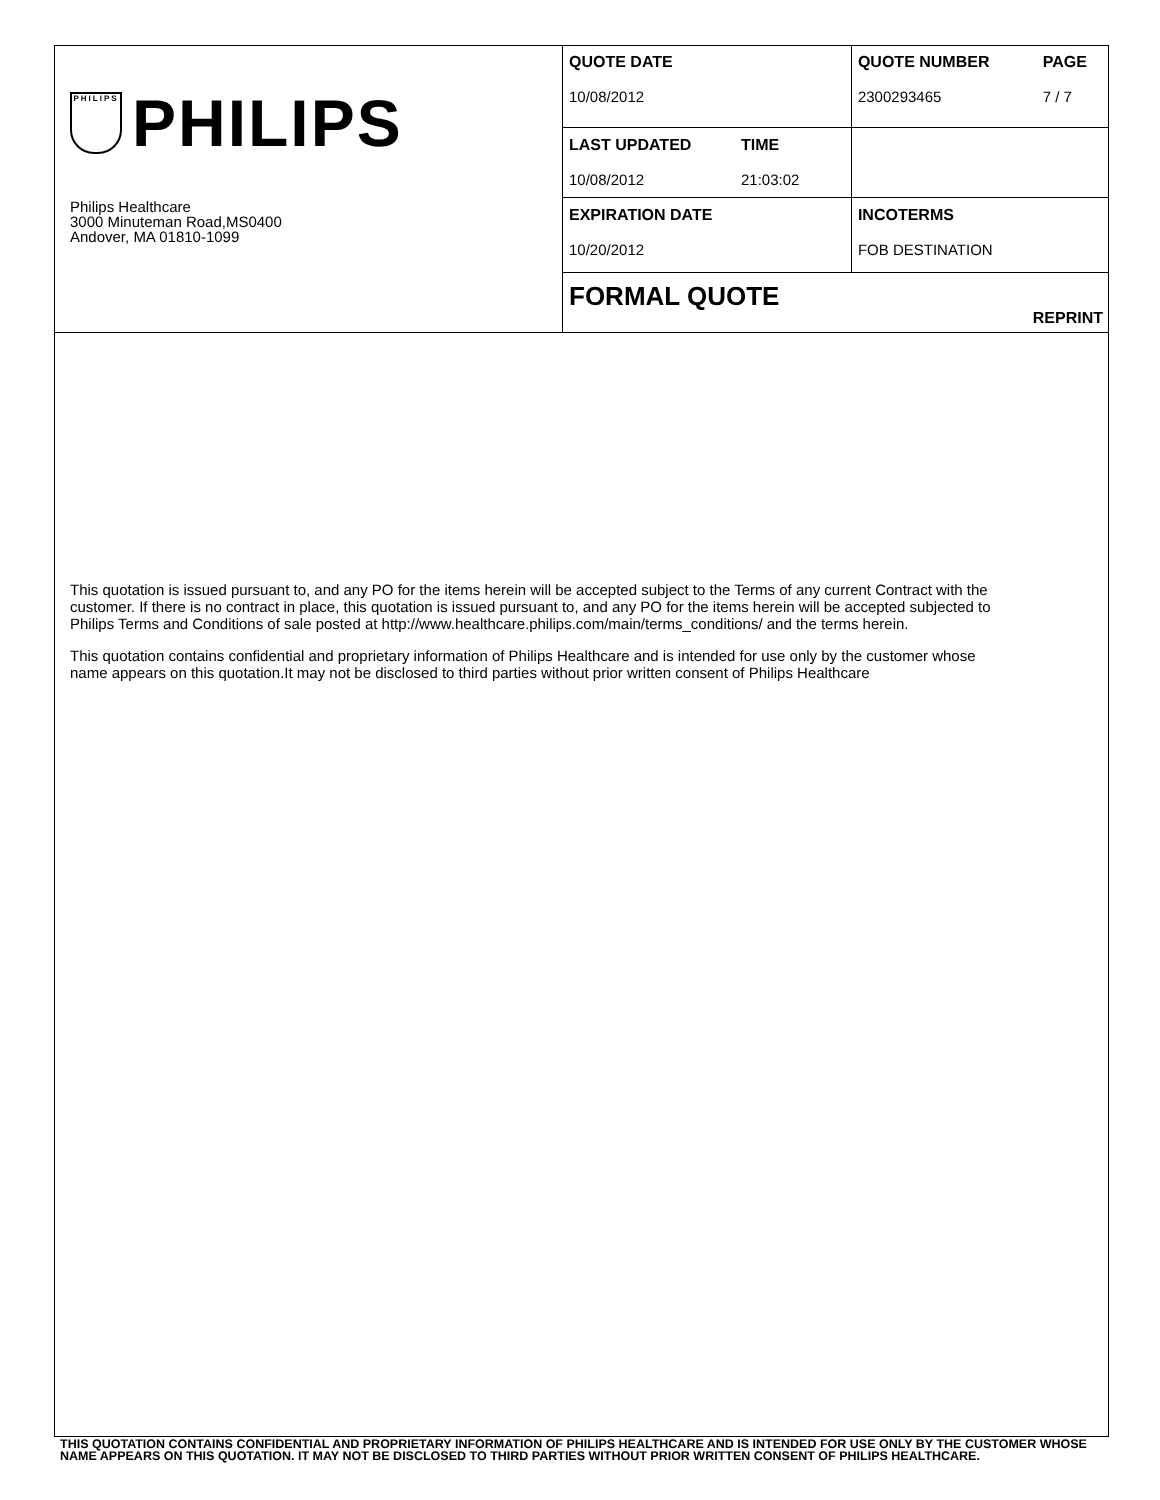PHILIPS
PHILIPS
Philips Healthcare
3000 Minuteman Road,MS0400
Andover, MA 01810-1099
| QUOTE DATE 10/08/2012 | | QUOTE NUMBER 2300293465 | PAGE 7 / 7 |
| LAST UPDATED 10/08/2012 | TIME 21:03:02 | | |
| EXPIRATION DATE 10/20/2012 | | INCOTERMS FOB DESTINATION | |
| FORMAL QUOTE | | REPRINT | |
This quotation is issued pursuant to, and any PO for the items herein will be accepted subject to the Terms of any current Contract with the customer. If there is no contract in place, this quotation is issued pursuant to, and any PO for the items herein will be accepted subjected to Philips Terms and Conditions of sale posted at http://www.healthcare.philips.com/main/terms_conditions/ and the terms herein.
This quotation contains confidential and proprietary information of Philips Healthcare and is intended for use only by the customer whose name appears on this quotation.It may not be disclosed to third parties without prior written consent of Philips Healthcare
THIS QUOTATION CONTAINS CONFIDENTIAL AND PROPRIETARY INFORMATION OF PHILIPS HEALTHCARE AND IS INTENDED FOR USE ONLY BY THE CUSTOMER WHOSE NAME APPEARS ON THIS QUOTATION. IT MAY NOT BE DISCLOSED TO THIRD PARTIES WITHOUT PRIOR WRITTEN CONSENT OF PHILIPS HEALTHCARE.